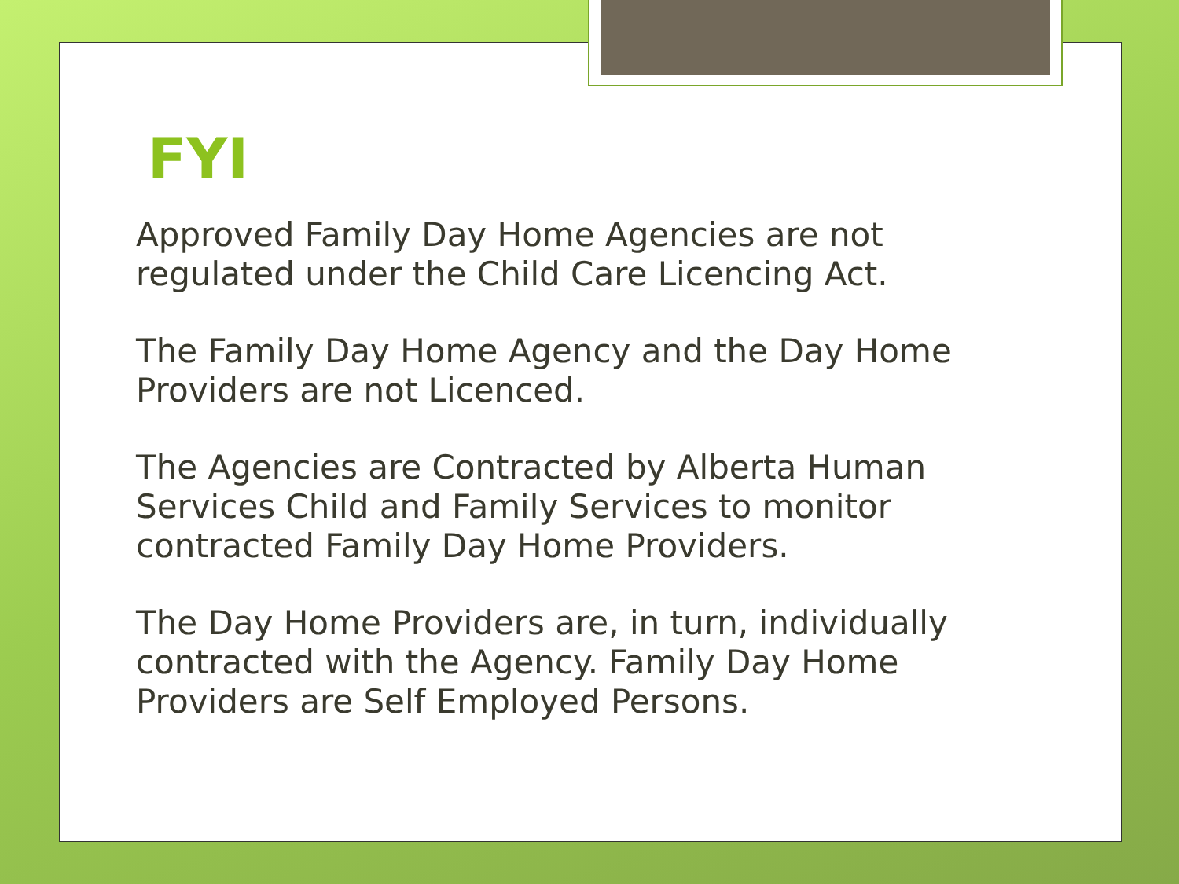FYI
Approved Family Day Home Agencies are not regulated under the Child Care Licencing Act.
The Family Day Home Agency and the Day Home Providers are not Licenced.
The Agencies are Contracted by Alberta Human Services Child and Family Services to monitor contracted Family Day Home Providers.
The Day Home Providers are, in turn, individually contracted with the Agency. Family Day Home Providers are Self Employed Persons.